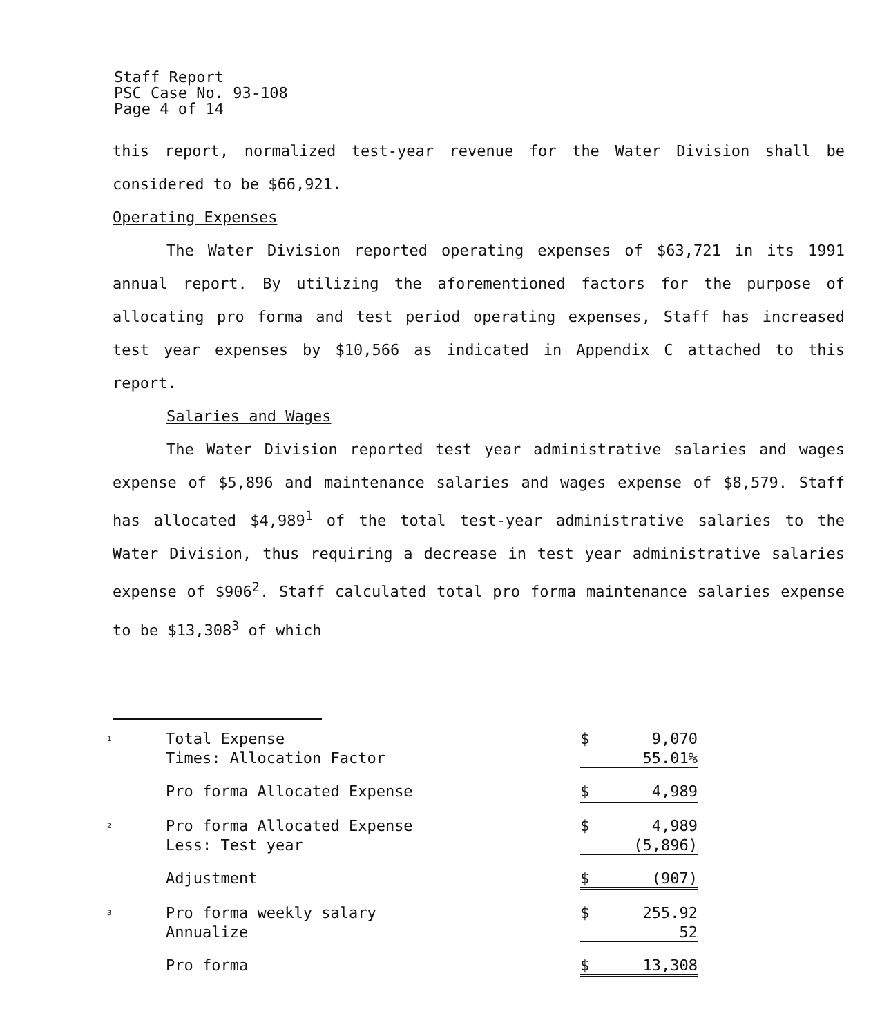Staff Report
PSC Case No. 93-108
Page 4 of 14
this report, normalized test-year revenue for the Water Division shall be considered to be $66,921.
Operating Expenses
The Water Division reported operating expenses of $63,721 in its 1991 annual report. By utilizing the aforementioned factors for the purpose of allocating pro forma and test period operating expenses, Staff has increased test year expenses by $10,566 as indicated in Appendix C attached to this report.
Salaries and Wages
The Water Division reported test year administrative salaries and wages expense of $5,896 and maintenance salaries and wages expense of $8,579. Staff has allocated $4,989<sup>1</sup> of the total test-year administrative salaries to the Water Division, thus requiring a decrease in test year administrative salaries expense of $906<sup>2</sup>. Staff calculated total pro forma maintenance salaries expense to be $13,308<sup>3</sup> of which
| <sup>1</sup> | Total Expense | $ | 9,070 |
| | Times: Allocation Factor | | 55.01% |
| | Pro forma Allocated Expense | $ | 4,989 |
| <sup>2</sup> | Pro forma Allocated Expense | $ | 4,989 |
| | Less: Test year | | (5,896) |
| | Adjustment | $ | (907) |
| <sup>3</sup> | Pro forma weekly salary | $ | 255.92 |
| | Annualize | | 52 |
| | Pro forma | $ | 13,308 |